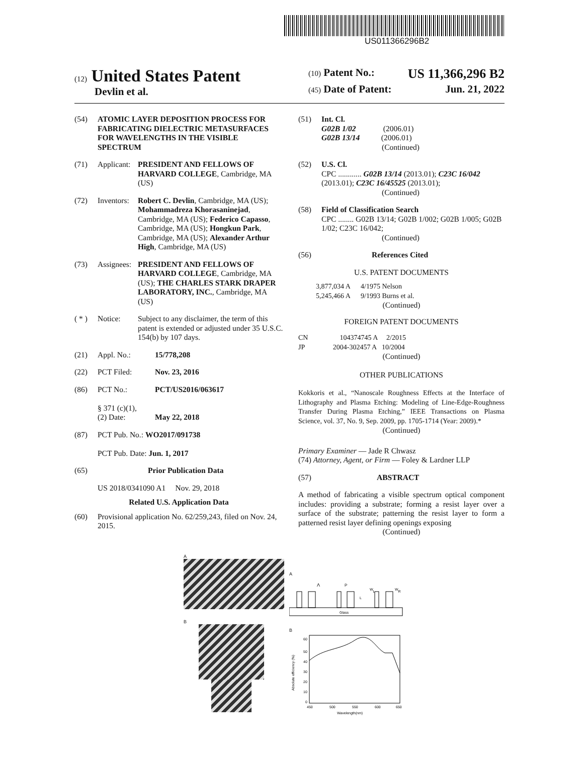US011366296B2
(12) United States Patent
Devlin et al.
(10) Patent No.: US 11,366,296 B2
(45) Date of Patent: Jun. 21, 2022
(54) ATOMIC LAYER DEPOSITION PROCESS FOR FABRICATING DIELECTRIC METASURFACES FOR WAVELENGTHS IN THE VISIBLE SPECTRUM
(71) Applicant: PRESIDENT AND FELLOWS OF HARVARD COLLEGE, Cambridge, MA (US)
(72) Inventors: Robert C. Devlin, Cambridge, MA (US); Mohammadreza Khorasaninejad, Cambridge, MA (US); Federico Capasso, Cambridge, MA (US); Hongkun Park, Cambridge, MA (US); Alexander Arthur High, Cambridge, MA (US)
(73) Assignees: PRESIDENT AND FELLOWS OF HARVARD COLLEGE, Cambridge, MA (US); THE CHARLES STARK DRAPER LABORATORY, INC., Cambridge, MA (US)
( * ) Notice: Subject to any disclaimer, the term of this patent is extended or adjusted under 35 U.S.C. 154(b) by 107 days.
(21) Appl. No.: 15/778,208
(22) PCT Filed: Nov. 23, 2016
(86) PCT No.:
§ 371 (c)(1),
(2) Date: PCT/US2016/063617
May 22, 2018
(87) PCT Pub. No.: WO2017/091738
PCT Pub. Date: Jun. 1, 2017
(65) Prior Publication Data
US 2018/0341090 A1 Nov. 29, 2018
Related U.S. Application Data
(60) Provisional application No. 62/259,243, filed on Nov. 24, 2015.
(51) Int. Cl.
G02B 1/02 (2006.01)
G02B 13/14 (2006.01)
(Continued)
(52) U.S. Cl.
CPC ............ G02B 13/14 (2013.01); C23C 16/042 (2013.01); C23C 16/45525 (2013.01);
(Continued)
(58) Field of Classification Search
CPC ........ G02B 13/14; G02B 1/002; G02B 1/005; G02B 1/02; C23C 16/042;
(Continued)
(56) References Cited
U.S. PATENT DOCUMENTS
3,877,034 A 4/1975 Nelson
5,245,466 A 9/1993 Burns et al.
(Continued)
FOREIGN PATENT DOCUMENTS
CN 104374745 A 2/2015
JP 2004-302457 A 10/2004
(Continued)
OTHER PUBLICATIONS
Kokkoris et al., “Nanoscale Roughness Effects at the Interface of Lithography and Plasma Etching: Modeling of Line-Edge-Roughness Transfer During Plasma Etching,” IEEE Transactions on Plasma Science, vol. 37, No. 9, Sep. 2009, pp. 1705-1714 (Year: 2009).*
(Continued)
Primary Examiner — Jade R Chwasz
(74) Attorney, Agent, or Firm — Foley & Lardner LLP
(57) ABSTRACT
A method of fabricating a visible spectrum optical component includes: providing a substrate; forming a resist layer over a surface of the substrate; patterning the resist layer to form a patterned resist layer defining openings exposing
(Continued)
A
B
A
Glass
Λ
P
L
WL
WR
B
Absolute efficiency (%)
60
50
40
30
20
10
0
450
500
550
600
650
Wavelength(nm)